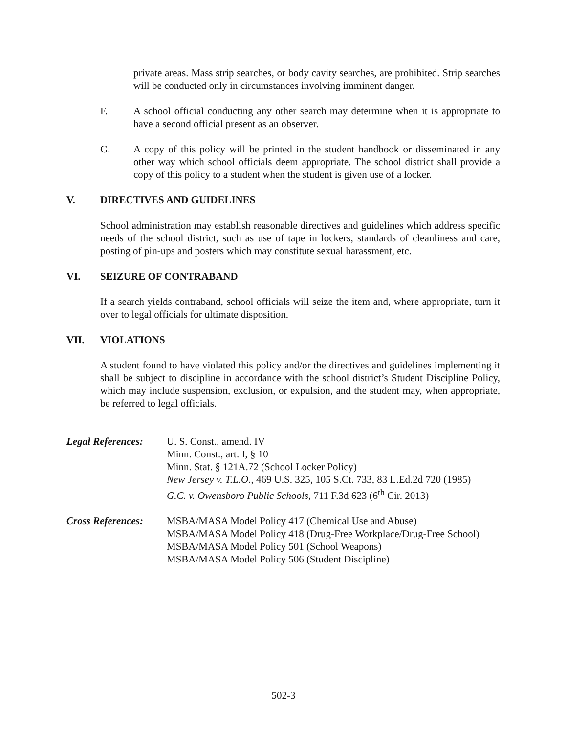private areas. Mass strip searches, or body cavity searches, are prohibited. Strip searches will be conducted only in circumstances involving imminent danger.
F. A school official conducting any other search may determine when it is appropriate to have a second official present as an observer.
G. A copy of this policy will be printed in the student handbook or disseminated in any other way which school officials deem appropriate. The school district shall provide a copy of this policy to a student when the student is given use of a locker.
V. DIRECTIVES AND GUIDELINES
School administration may establish reasonable directives and guidelines which address specific needs of the school district, such as use of tape in lockers, standards of cleanliness and care, posting of pin-ups and posters which may constitute sexual harassment, etc.
VI. SEIZURE OF CONTRABAND
If a search yields contraband, school officials will seize the item and, where appropriate, turn it over to legal officials for ultimate disposition.
VII. VIOLATIONS
A student found to have violated this policy and/or the directives and guidelines implementing it shall be subject to discipline in accordance with the school district’s Student Discipline Policy, which may include suspension, exclusion, or expulsion, and the student may, when appropriate, be referred to legal officials.
Legal References:
U. S. Const., amend. IV
Minn. Const., art. I, § 10
Minn. Stat. § 121A.72 (School Locker Policy)
New Jersey v. T.L.O., 469 U.S. 325, 105 S.Ct. 733, 83 L.Ed.2d 720 (1985)
G.C. v. Owensboro Public Schools, 711 F.3d 623 (6<sup>th</sup> Cir. 2013)
Cross References:
MSBA/MASA Model Policy 417 (Chemical Use and Abuse)
MSBA/MASA Model Policy 418 (Drug-Free Workplace/Drug-Free School)
MSBA/MASA Model Policy 501 (School Weapons)
MSBA/MASA Model Policy 506 (Student Discipline)
502-3